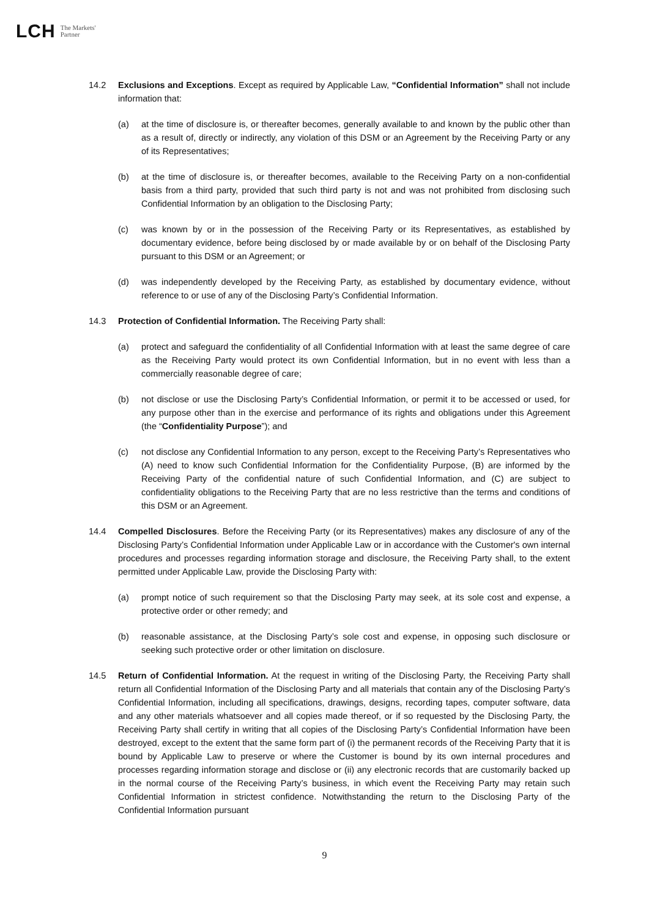LCH The Markets'
Partner
14.2 Exclusions and Exceptions. Except as required by Applicable Law, “Confidential Information” shall not include information that:
(a) at the time of disclosure is, or thereafter becomes, generally available to and known by the public other than as a result of, directly or indirectly, any violation of this DSM or an Agreement by the Receiving Party or any of its Representatives;
(b) at the time of disclosure is, or thereafter becomes, available to the Receiving Party on a non-confidential basis from a third party, provided that such third party is not and was not prohibited from disclosing such Confidential Information by an obligation to the Disclosing Party;
(c) was known by or in the possession of the Receiving Party or its Representatives, as established by documentary evidence, before being disclosed by or made available by or on behalf of the Disclosing Party pursuant to this DSM or an Agreement; or
(d) was independently developed by the Receiving Party, as established by documentary evidence, without reference to or use of any of the Disclosing Party’s Confidential Information.
14.3 Protection of Confidential Information. The Receiving Party shall:
(a) protect and safeguard the confidentiality of all Confidential Information with at least the same degree of care as the Receiving Party would protect its own Confidential Information, but in no event with less than a commercially reasonable degree of care;
(b) not disclose or use the Disclosing Party’s Confidential Information, or permit it to be accessed or used, for any purpose other than in the exercise and performance of its rights and obligations under this Agreement (the “Confidentiality Purpose”); and
(c) not disclose any Confidential Information to any person, except to the Receiving Party’s Representatives who (A) need to know such Confidential Information for the Confidentiality Purpose, (B) are informed by the Receiving Party of the confidential nature of such Confidential Information, and (C) are subject to confidentiality obligations to the Receiving Party that are no less restrictive than the terms and conditions of this DSM or an Agreement.
14.4 Compelled Disclosures. Before the Receiving Party (or its Representatives) makes any disclosure of any of the Disclosing Party’s Confidential Information under Applicable Law or in accordance with the Customer's own internal procedures and processes regarding information storage and disclosure, the Receiving Party shall, to the extent permitted under Applicable Law, provide the Disclosing Party with:
(a) prompt notice of such requirement so that the Disclosing Party may seek, at its sole cost and expense, a protective order or other remedy; and
(b) reasonable assistance, at the Disclosing Party’s sole cost and expense, in opposing such disclosure or seeking such protective order or other limitation on disclosure.
14.5 Return of Confidential Information. At the request in writing of the Disclosing Party, the Receiving Party shall return all Confidential Information of the Disclosing Party and all materials that contain any of the Disclosing Party’s Confidential Information, including all specifications, drawings, designs, recording tapes, computer software, data and any other materials whatsoever and all copies made thereof, or if so requested by the Disclosing Party, the Receiving Party shall certify in writing that all copies of the Disclosing Party’s Confidential Information have been destroyed, except to the extent that the same form part of (i) the permanent records of the Receiving Party that it is bound by Applicable Law to preserve or where the Customer is bound by its own internal procedures and processes regarding information storage and disclose or (ii) any electronic records that are customarily backed up in the normal course of the Receiving Party’s business, in which event the Receiving Party may retain such Confidential Information in strictest confidence. Notwithstanding the return to the Disclosing Party of the Confidential Information pursuant
9